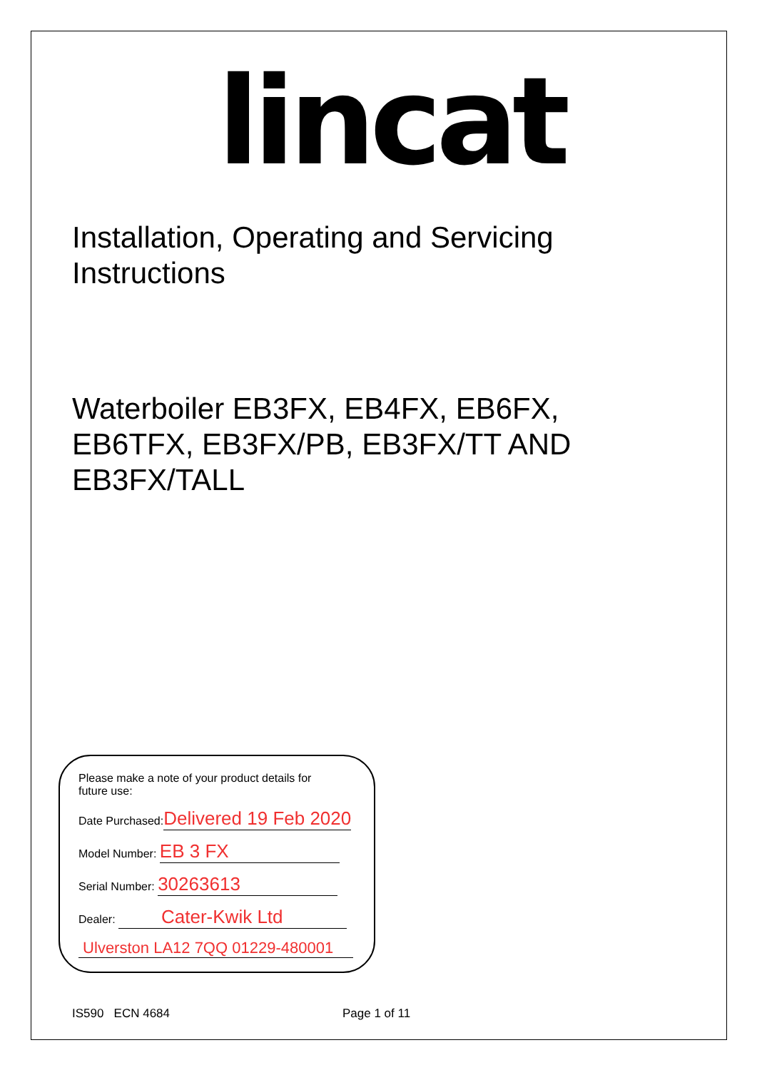lincat
Installation, Operating and Servicing
Instructions
Waterboiler EB3FX, EB4FX, EB6FX, EB6TFX, EB3FX/PB, EB3FX/TT AND EB3FX/TALL
Please make a note of your product details for
future use:
Date Purchased:Delivered 19 Feb 2020
Model Number: EB 3 FX
Serial Number: 30263613
Dealer: Cater-Kwik Ltd
Ulverston LA12 7QQ 01229-480001
IS590 ECN 4684 Page 1 of 11